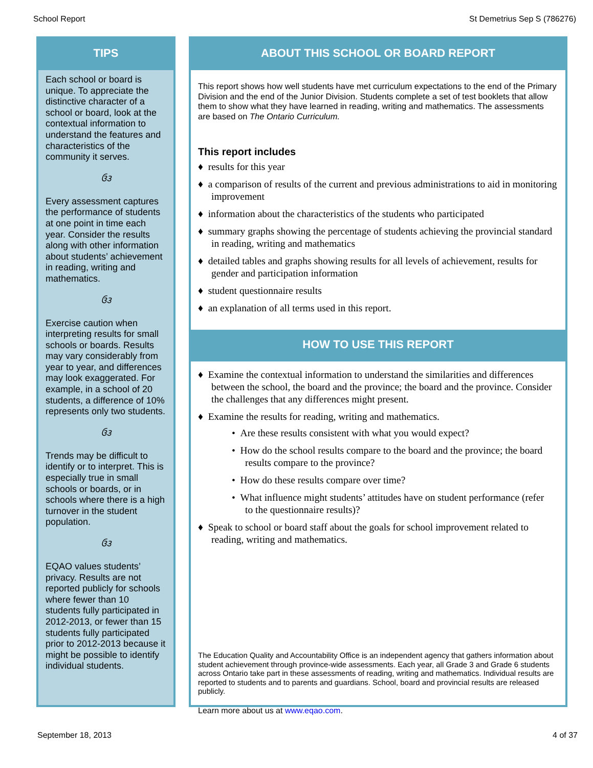School Report St Demetrius Sep S (786276)
TIPS
Each school or board is unique. To appreciate the distinctive character of a school or board, look at the contextual information to understand the features and characteristics of the community it serves.
ઉ૩
Every assessment captures the performance of students at one point in time each year. Consider the results along with other information about students’ achievement in reading, writing and mathematics.
ઉ૩
Exercise caution when interpreting results for small schools or boards. Results may vary considerably from year to year, and differences may look exaggerated. For example, in a school of 20 students, a difference of 10% represents only two students.
ઉ૩
Trends may be difficult to identify or to interpret. This is especially true in small schools or boards, or in schools where there is a high turnover in the student population.
ઉ૩
EQAO values students’ privacy. Results are not reported publicly for schools where fewer than 10 students fully participated in 2012-2013, or fewer than 15 students fully participated prior to 2012-2013 because it might be possible to identify individual students.
ABOUT THIS SCHOOL OR BOARD REPORT
This report shows how well students have met curriculum expectations to the end of the Primary Division and the end of the Junior Division. Students complete a set of test booklets that allow them to show what they have learned in reading, writing and mathematics. The assessments are based on The Ontario Curriculum.
This report includes
♦ results for this year
♦ a comparison of results of the current and previous administrations to aid in monitoring improvement
♦ information about the characteristics of the students who participated
♦ summary graphs showing the percentage of students achieving the provincial standard in reading, writing and mathematics
♦ detailed tables and graphs showing results for all levels of achievement, results for gender and participation information
♦ student questionnaire results
♦ an explanation of all terms used in this report.
HOW TO USE THIS REPORT
♦ Examine the contextual information to understand the similarities and differences between the school, the board and the province; the board and the province. Consider the challenges that any differences might present.
♦ Examine the results for reading, writing and mathematics.
• Are these results consistent with what you would expect?
• How do the school results compare to the board and the province; the board results compare to the province?
• How do these results compare over time?
• What influence might students’ attitudes have on student performance (refer to the questionnaire results)?
♦ Speak to school or board staff about the goals for school improvement related to reading, writing and mathematics.
The Education Quality and Accountability Office is an independent agency that gathers information about student achievement through province-wide assessments. Each year, all Grade 3 and Grade 6 students across Ontario take part in these assessments of reading, writing and mathematics. Individual results are reported to students and to parents and guardians. School, board and provincial results are released publicly.
Learn more about us at www.eqao.com.
September 18, 2013 4 of 37